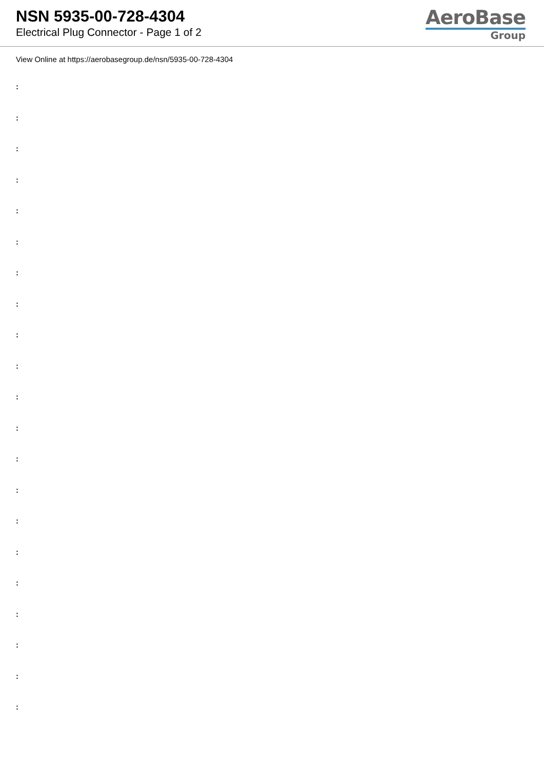NSN 5935-00-728-4304
Electrical Plug Connector - Page 1 of 2
AeroBase
Group
View Online at https://aerobasegroup.de/nsn/5935-00-728-4304
:
:
:
:
:
:
:
:
:
:
:
:
:
:
:
:
:
:
:
:
: